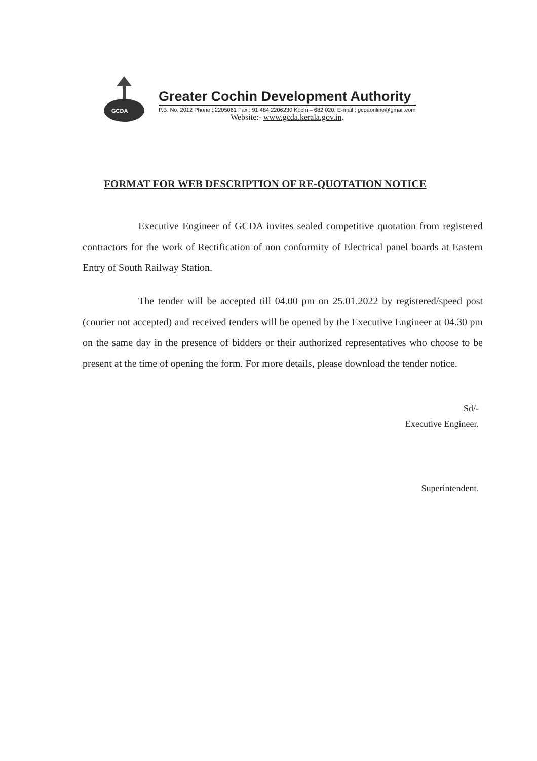GCDA
Greater Cochin Development Authority
P.B. No. 2012 Phone : 2205061 Fax : 91 484 2206230 Kochi – 682 020. E-mail : gcdaonline@gmail.com
Website:- www.gcda.kerala.gov.in.
FORMAT FOR WEB DESCRIPTION OF RE-QUOTATION NOTICE
Executive Engineer of GCDA invites sealed competitive quotation from registered contractors for the work of Rectification of non conformity of Electrical panel boards at Eastern Entry of South Railway Station.
The tender will be accepted till 04.00 pm on 25.01.2022 by registered/speed post (courier not accepted) and received tenders will be opened by the Executive Engineer at 04.30 pm on the same day in the presence of bidders or their authorized representatives who choose to be present at the time of opening the form. For more details, please download the tender notice.
Sd/-
Executive Engineer.
Superintendent.